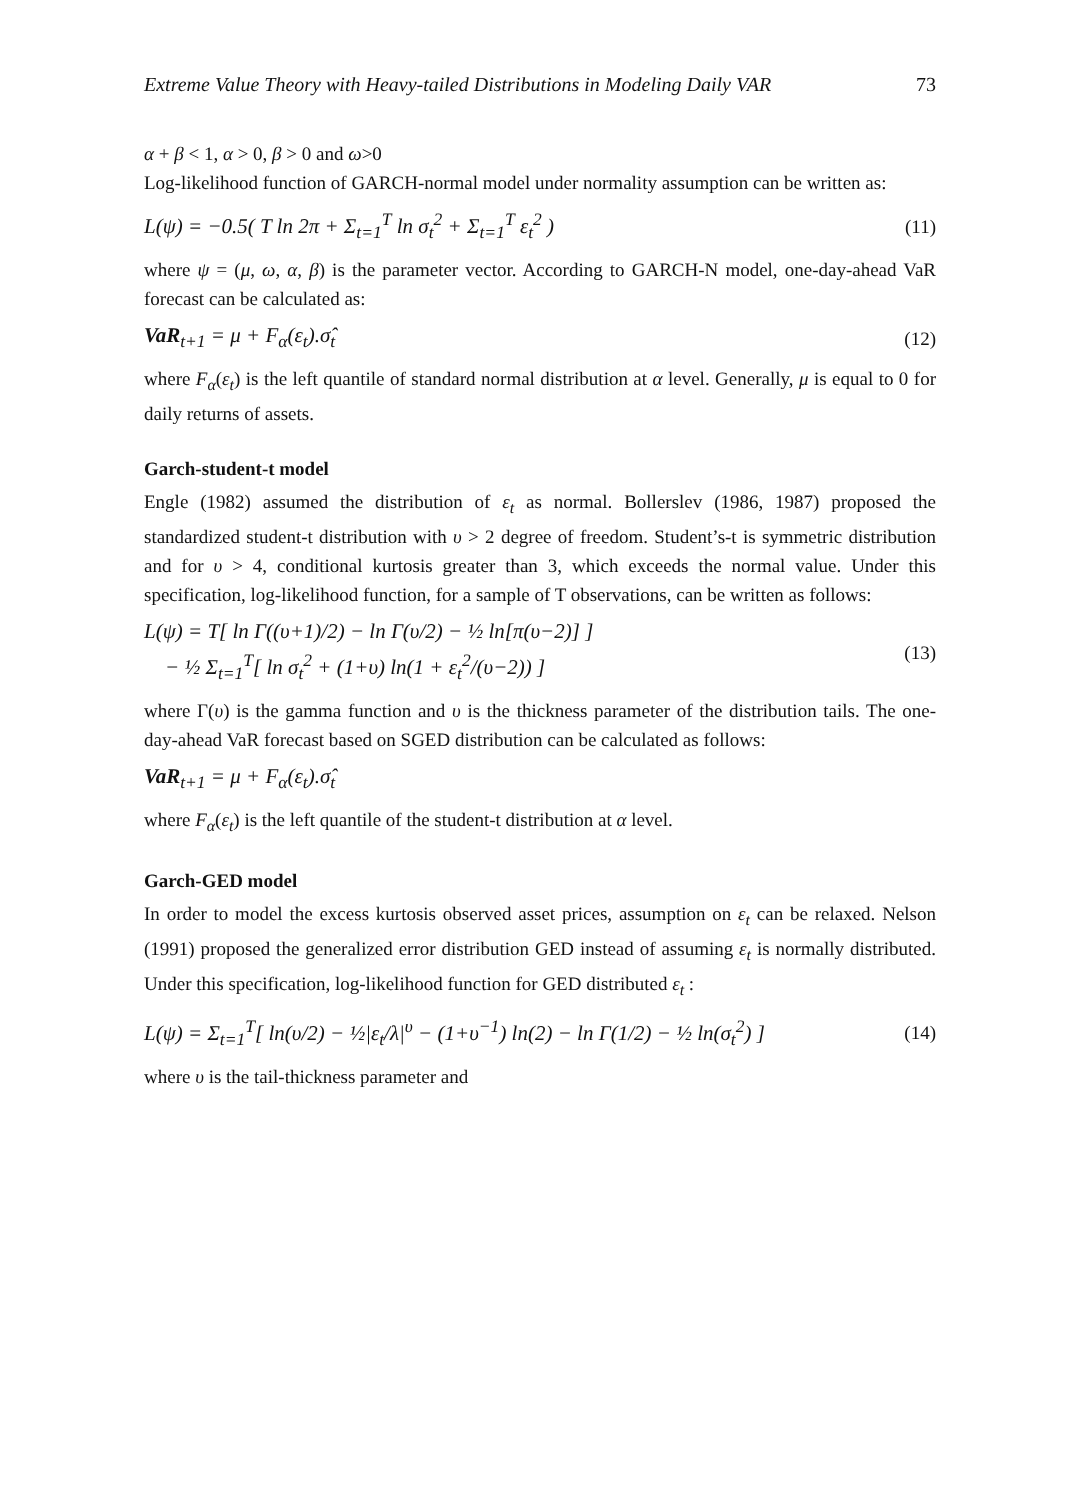Extreme Value Theory with Heavy-tailed Distributions in Modeling Daily VAR 73
α + β < 1, α > 0, β > 0 and ω>0
Log-likelihood function of GARCH-normal model under normality assumption can be written as:
L(ψ) = −0.5( T ln 2π + Σ<sub>t=1</sub><sup>T</sup> ln σ<sub>t</sub><sup>2</sup> + Σ<sub>t=1</sub><sup>T</sup> ε<sub>t</sub><sup>2</sup> ) (11)
where ψ = (μ, ω, α, β) is the parameter vector. According to GARCH-N model, one-day-ahead VaR forecast can be calculated as:
VaR<sub>t+1</sub> = μ + F<sub>α</sub>(ε<sub>t</sub>).σ̂<sub>t</sub> (12)
where F<sub>α</sub>(ε<sub>t</sub>) is the left quantile of standard normal distribution at α level. Generally, μ is equal to 0 for daily returns of assets.
Garch-student-t model
Engle (1982) assumed the distribution of ε<sub>t</sub> as normal. Bollerslev (1986, 1987) proposed the standardized student-t distribution with υ > 2 degree of freedom. Student’s-t is symmetric distribution and for υ > 4, conditional kurtosis greater than 3, which exceeds the normal value. Under this specification, log-likelihood function, for a sample of T observations, can be written as follows:
L(ψ) = T[ ln Γ((υ+1)/2) − ln Γ(υ/2) − ½ ln[π(υ−2)] ]
− ½ Σ<sub>t=1</sub><sup>T</sup>[ ln σ<sub>t</sub><sup>2</sup> + (1+υ) ln(1 + ε<sub>t</sub><sup>2</sup>/(υ−2)) ] (13)
where Γ(υ) is the gamma function and υ is the thickness parameter of the distribution tails. The one-day-ahead VaR forecast based on SGED distribution can be calculated as follows:
VaR<sub>t+1</sub> = μ + F<sub>α</sub>(ε<sub>t</sub>).σ̂<sub>t</sub>
where F<sub>α</sub>(ε<sub>t</sub>) is the left quantile of the student-t distribution at α level.
Garch-GED model
In order to model the excess kurtosis observed asset prices, assumption on ε<sub>t</sub> can be relaxed. Nelson (1991) proposed the generalized error distribution GED instead of assuming ε<sub>t</sub> is normally distributed. Under this specification, log-likelihood function for GED distributed ε<sub>t</sub> :
L(ψ) = Σ<sub>t=1</sub><sup>T</sup>[ ln(υ/2) − ½|ε<sub>t</sub>/λ|<sup>υ</sup> − (1+υ<sup>−1</sup>) ln(2) − ln Γ(1/2) − ½ ln(σ<sub>t</sub><sup>2</sup>) ] (14)
where υ is the tail-thickness parameter and